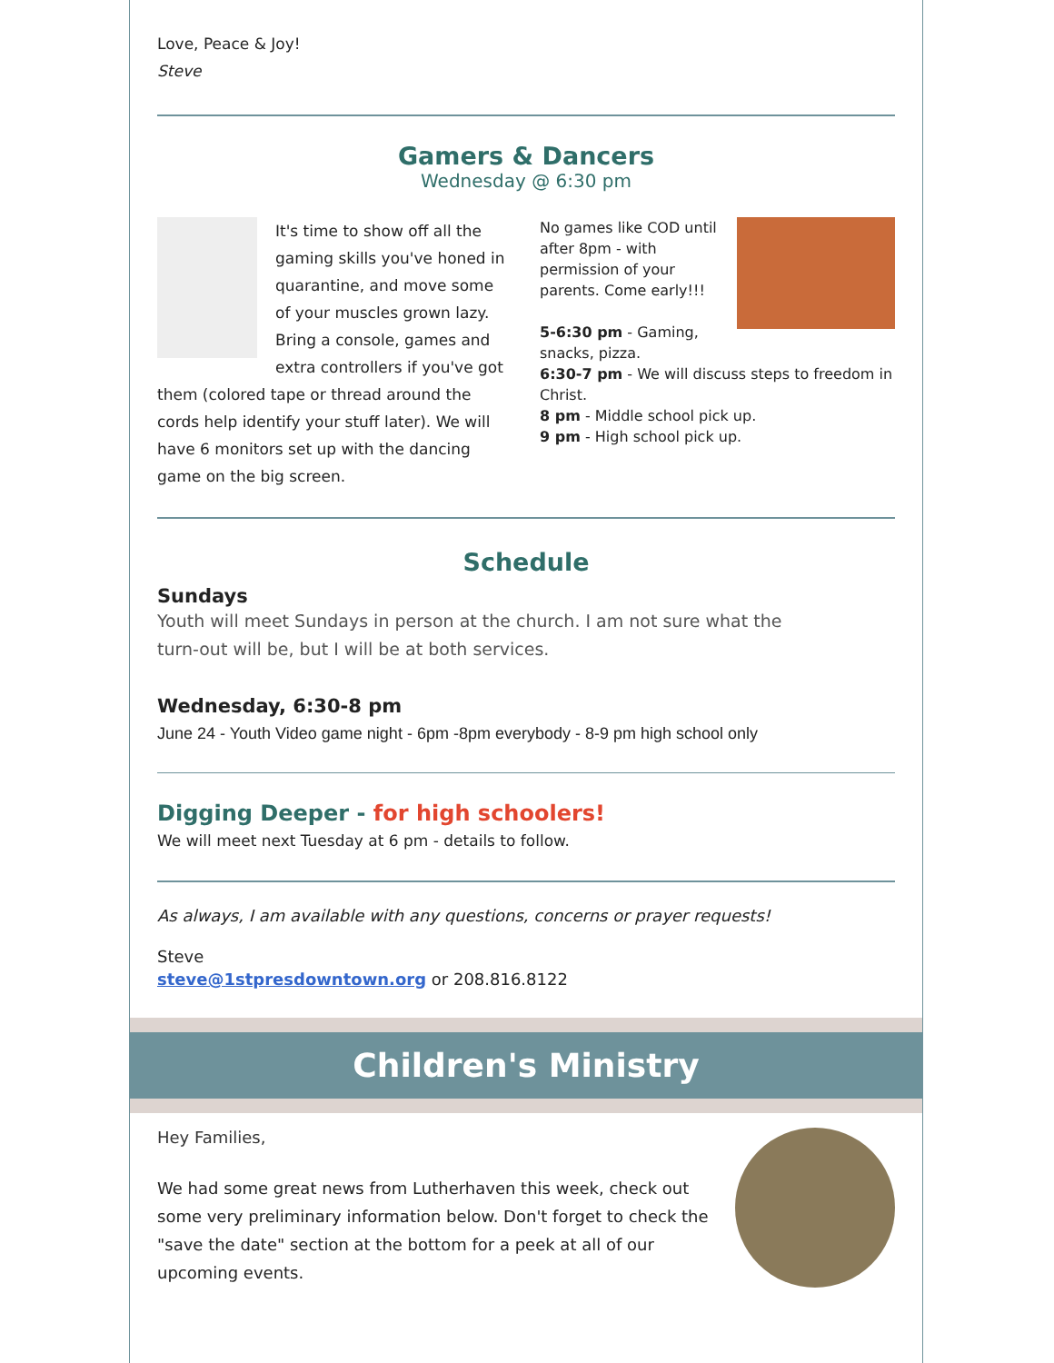Love, Peace & Joy!
Steve
Gamers & Dancers
Wednesday @ 6:30 pm
It's time to show off all the gaming skills you've honed in quarantine, and move some of your muscles grown lazy. Bring a console, games and extra controllers if you've got them (colored tape or thread around the cords help identify your stuff later). We will have 6 monitors set up with the dancing game on the big screen.
No games like COD until after 8pm - with permission of your parents. Come early!!!
5-6:30 pm - Gaming, snacks, pizza.
6:30-7 pm - We will discuss steps to freedom in Christ.
8 pm - Middle school pick up.
9 pm - High school pick up.
Schedule
Sundays
Youth will meet Sundays in person at the church. I am not sure what the turn-out will be, but I will be at both services.
Wednesday, 6:30-8 pm
June 24 - Youth Video game night - 6pm -8pm everybody - 8-9 pm high school only
Digging Deeper - for high schoolers!
We will meet next Tuesday at 6 pm - details to follow.
As always, I am available with any questions, concerns or prayer requests!
Steve
steve@1stpresdowntown.org or 208.816.8122
Children's Ministry
Hey Families,
We had some great news from Lutherhaven this week, check out some very preliminary information below. Don't forget to check the "save the date" section at the bottom for a peek at all of our upcoming events.